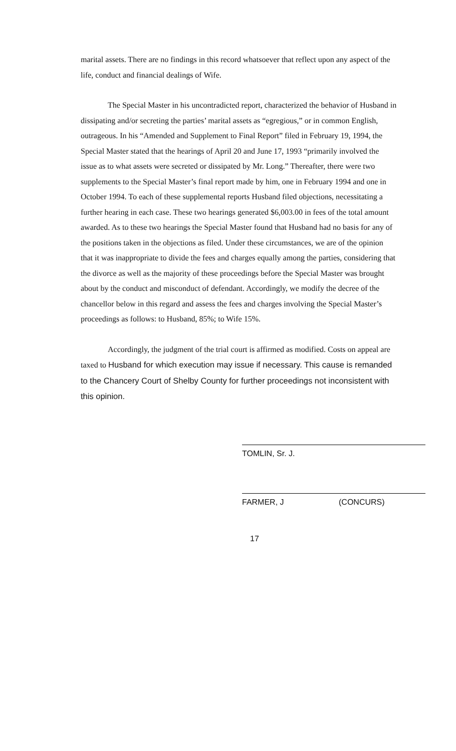marital assets. There are no findings in this record whatsoever that reflect upon any aspect of the life, conduct and financial dealings of Wife.
The Special Master in his uncontradicted report, characterized the behavior of Husband in dissipating and/or secreting the parties’ marital assets as “egregious,” or in common English, outrageous. In his “Amended and Supplement to Final Report” filed in February 19, 1994, the Special Master stated that the hearings of April 20 and June 17, 1993 “primarily involved the issue as to what assets were secreted or dissipated by Mr. Long.” Thereafter, there were two supplements to the Special Master’s final report made by him, one in February 1994 and one in October 1994. To each of these supplemental reports Husband filed objections, necessitating a further hearing in each case. These two hearings generated $6,003.00 in fees of the total amount awarded. As to these two hearings the Special Master found that Husband had no basis for any of the positions taken in the objections as filed. Under these circumstances, we are of the opinion that it was inappropriate to divide the fees and charges equally among the parties, considering that the divorce as well as the majority of these proceedings before the Special Master was brought about by the conduct and misconduct of defendant. Accordingly, we modify the decree of the chancellor below in this regard and assess the fees and charges involving the Special Master’s proceedings as follows: to Husband, 85%; to Wife 15%.
Accordingly, the judgment of the trial court is affirmed as modified. Costs on appeal are taxed to Husband for which execution may issue if necessary. This cause is remanded to the Chancery Court of Shelby County for further proceedings not inconsistent with this opinion.
TOMLIN, Sr. J.
FARMER, J (CONCURS)
17